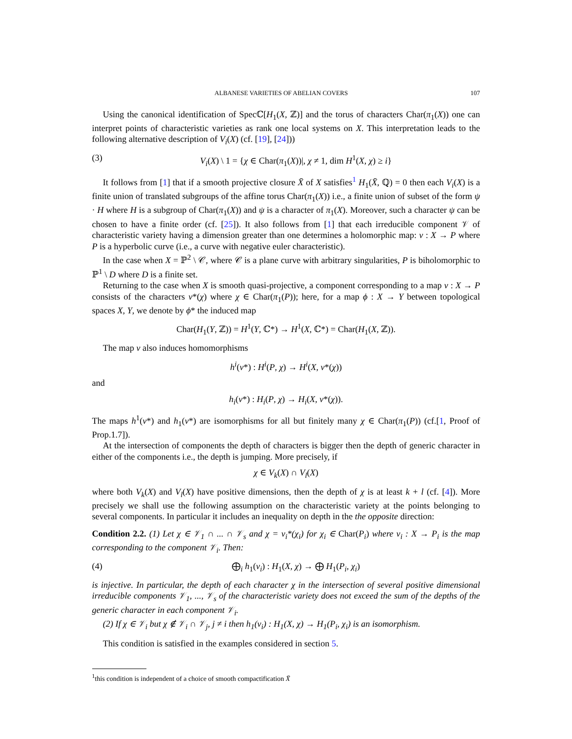ALBANESE VARIETIES OF ABELIAN COVERS 107
Using the canonical identification of Specℂ[H<sub>1</sub>(X, ℤ)] and the torus of characters Char(π<sub>1</sub>(X)) one can interpret points of characteristic varieties as rank one local systems on X. This interpretation leads to the following alternative description of V<sub>i</sub>(X) (cf. [19], [24]))
(3) V<sub>i</sub>(X) \ 1 = {χ ∈ Char(π<sub>1</sub>(X))|, χ ≠ 1, dim H<sup>1</sup>(X, χ) ≥ i}
It follows from [1] that if a smooth projective closure X̄ of X satisfies<sup>1</sup> H<sub>1</sub>(X̄, ℚ) = 0 then each V<sub>i</sub>(X) is a finite union of translated subgroups of the affine torus Char(π<sub>1</sub>(X)) i.e., a finite union of subset of the form ψ · H where H is a subgroup of Char(π<sub>1</sub>(X)) and ψ is a character of π<sub>1</sub>(X). Moreover, such a character ψ can be chosen to have a finite order (cf. [25]). It also follows from [1] that each irreducible component 𝒱 of characteristic variety having a dimension greater than one determines a holomorphic map: ν : X → P where P is a hyperbolic curve (i.e., a curve with negative euler characteristic).
In the case when X = ℙ<sup>2</sup> \ 𝒞, where 𝒞 is a plane curve with arbitrary singularities, P is biholomorphic to ℙ<sup>1</sup> \ D where D is a finite set.
Returning to the case when X is smooth quasi-projective, a component corresponding to a map ν : X → P consists of the characters ν*(χ) where χ ∈ Char(π<sub>1</sub>(P)); here, for a map ϕ : X → Y between topological spaces X, Y, we denote by ϕ* the induced map
Char(H<sub>1</sub>(Y, ℤ)) = H<sup>1</sup>(Y, ℂ*) → H<sup>1</sup>(X, ℂ*) = Char(H<sub>1</sub>(X, ℤ)).
The map ν also induces homomorphisms
h<sup>i</sup>(ν*) : H<sup>i</sup>(P, χ) → H<sup>i</sup>(X, ν*(χ))
and
h<sub>i</sub>(ν*) : H<sub>i</sub>(P, χ) → H<sub>i</sub>(X, ν*(χ)).
The maps h<sup>1</sup>(ν*) and h<sub>1</sub>(ν*) are isomorphisms for all but finitely many χ ∈ Char(π<sub>1</sub>(P)) (cf.[1, Proof of Prop.1.7]).
At the intersection of components the depth of characters is bigger then the depth of generic character in either of the components i.e., the depth is jumping. More precisely, if
χ ∈ V<sub>k</sub>(X) ∩ V<sub>l</sub>(X)
where both V<sub>k</sub>(X) and V<sub>l</sub>(X) have positive dimensions, then the depth of χ is at least k + l (cf. [4]). More precisely we shall use the following assumption on the characteristic variety at the points belonging to several components. In particular it includes an inequality on depth in the the opposite direction:
Condition 2.2. (1) Let χ ∈ 𝒱<sub>1</sub> ∩ ... ∩ 𝒱<sub>s</sub> and χ = ν<sub>i</sub>*(χ<sub>i</sub>) for χ<sub>i</sub> ∈ Char(P<sub>i</sub>) where ν<sub>i</sub> : X → P<sub>i</sub> is the map corresponding to the component 𝒱<sub>i</sub>. Then:
(4) ⨁<sub>i</sub> h<sub>1</sub>(ν<sub>i</sub>) : H<sub>1</sub>(X, χ) → ⨁ H<sub>1</sub>(P<sub>i</sub>, χ<sub>i</sub>)
is injective. In particular, the depth of each character χ in the intersection of several positive dimensional irreducible components 𝒱<sub>1</sub>, ..., 𝒱<sub>s</sub> of the characteristic variety does not exceed the sum of the depths of the generic character in each component 𝒱<sub>i</sub>.
(2) If χ ∈ 𝒱<sub>i</sub> but χ ∉ 𝒱<sub>i</sub> ∩ 𝒱<sub>j</sub>, j ≠ i then h<sub>1</sub>(ν<sub>i</sub>) : H<sub>1</sub>(X, χ) → H<sub>1</sub>(P<sub>i</sub>, χ<sub>i</sub>) is an isomorphism.
This condition is satisfied in the examples considered in section 5.
<sup>1</sup> this condition is independent of a choice of smooth compactification X̄